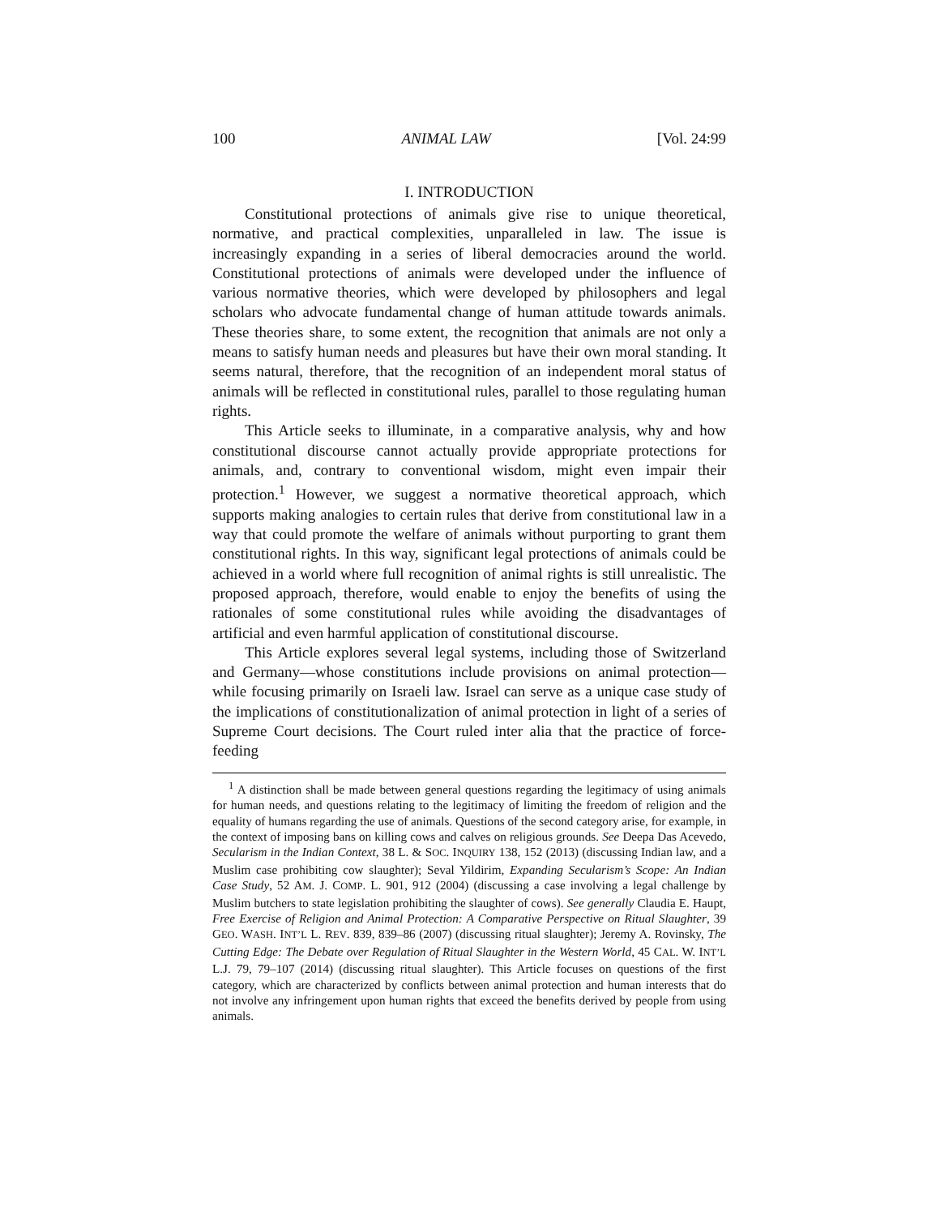100 ANIMAL LAW [Vol. 24:99
I. INTRODUCTION
Constitutional protections of animals give rise to unique theoretical, normative, and practical complexities, unparalleled in law. The issue is increasingly expanding in a series of liberal democracies around the world. Constitutional protections of animals were developed under the influence of various normative theories, which were developed by philosophers and legal scholars who advocate fundamental change of human attitude towards animals. These theories share, to some extent, the recognition that animals are not only a means to satisfy human needs and pleasures but have their own moral standing. It seems natural, therefore, that the recognition of an independent moral status of animals will be reflected in constitutional rules, parallel to those regulating human rights.
This Article seeks to illuminate, in a comparative analysis, why and how constitutional discourse cannot actually provide appropriate protections for animals, and, contrary to conventional wisdom, might even impair their protection.<sup>1</sup> However, we suggest a normative theoretical approach, which supports making analogies to certain rules that derive from constitutional law in a way that could promote the welfare of animals without purporting to grant them constitutional rights. In this way, significant legal protections of animals could be achieved in a world where full recognition of animal rights is still unrealistic. The proposed approach, therefore, would enable to enjoy the benefits of using the rationales of some constitutional rules while avoiding the disadvantages of artificial and even harmful application of constitutional discourse.
This Article explores several legal systems, including those of Switzerland and Germany—whose constitutions include provisions on animal protection—while focusing primarily on Israeli law. Israel can serve as a unique case study of the implications of constitutionalization of animal protection in light of a series of Supreme Court decisions. The Court ruled inter alia that the practice of force-feeding
<sup>1</sup> A distinction shall be made between general questions regarding the legitimacy of using animals for human needs, and questions relating to the legitimacy of limiting the freedom of religion and the equality of humans regarding the use of animals. Questions of the second category arise, for example, in the context of imposing bans on killing cows and calves on religious grounds. See Deepa Das Acevedo, Secularism in the Indian Context, 38 L. & SOC. INQUIRY 138, 152 (2013) (discussing Indian law, and a Muslim case prohibiting cow slaughter); Seval Yildirim, Expanding Secularism’s Scope: An Indian Case Study, 52 AM. J. COMP. L. 901, 912 (2004) (discussing a case involving a legal challenge by Muslim butchers to state legislation prohibiting the slaughter of cows). See generally Claudia E. Haupt, Free Exercise of Religion and Animal Protection: A Comparative Perspective on Ritual Slaughter, 39 GEO. WASH. INT’L L. REV. 839, 839–86 (2007) (discussing ritual slaughter); Jeremy A. Rovinsky, The Cutting Edge: The Debate over Regulation of Ritual Slaughter in the Western World, 45 CAL. W. INT’L L.J. 79, 79–107 (2014) (discussing ritual slaughter). This Article focuses on questions of the first category, which are characterized by conflicts between animal protection and human interests that do not involve any infringement upon human rights that exceed the benefits derived by people from using animals.